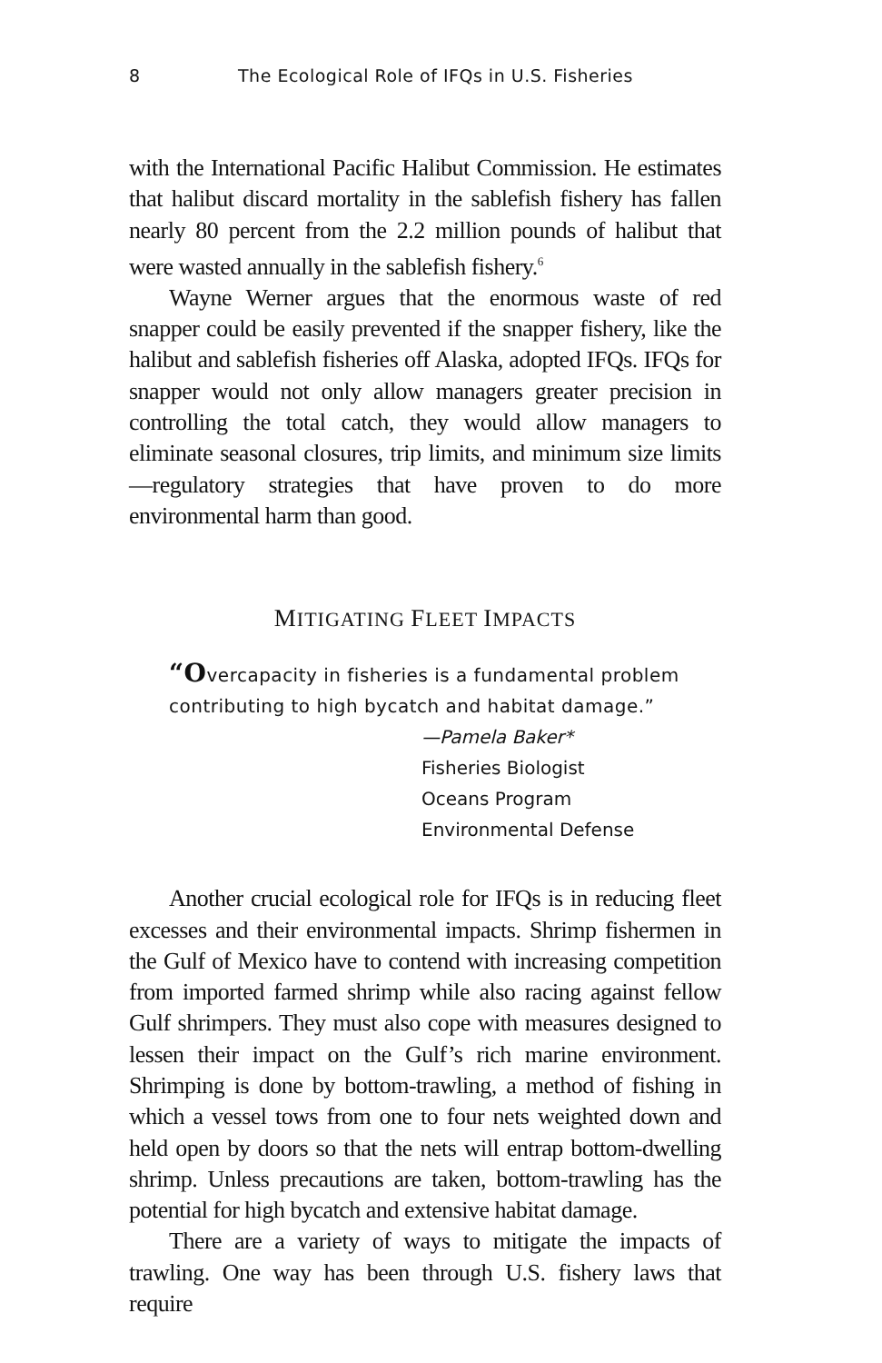8 The Ecological Role of IFQs in U.S. Fisheries
with the International Pacific Halibut Commission. He estimates that halibut discard mortality in the sablefish fishery has fallen nearly 80 percent from the 2.2 million pounds of halibut that were wasted annually in the sablefish fishery.<sup>6</sup>
Wayne Werner argues that the enormous waste of red snapper could be easily prevented if the snapper fishery, like the halibut and sablefish fisheries off Alaska, adopted IFQs. IFQs for snapper would not only allow managers greater precision in controlling the total catch, they would allow managers to eliminate seasonal closures, trip limits, and minimum size limits—regulatory strategies that have proven to do more environmental harm than good.
MITIGATING FLEET IMPACTS
“Overcapacity in fisheries is a fundamental problem contributing to high bycatch and habitat damage.”
—Pamela Baker*
Fisheries Biologist
Oceans Program
Environmental Defense
Another crucial ecological role for IFQs is in reducing fleet excesses and their environmental impacts. Shrimp fishermen in the Gulf of Mexico have to contend with increasing competition from imported farmed shrimp while also racing against fellow Gulf shrimpers. They must also cope with measures designed to lessen their impact on the Gulf’s rich marine environment. Shrimping is done by bottom-trawling, a method of fishing in which a vessel tows from one to four nets weighted down and held open by doors so that the nets will entrap bottom-dwelling shrimp. Unless precautions are taken, bottom-trawling has the potential for high bycatch and extensive habitat damage.
There are a variety of ways to mitigate the impacts of trawling. One way has been through U.S. fishery laws that require